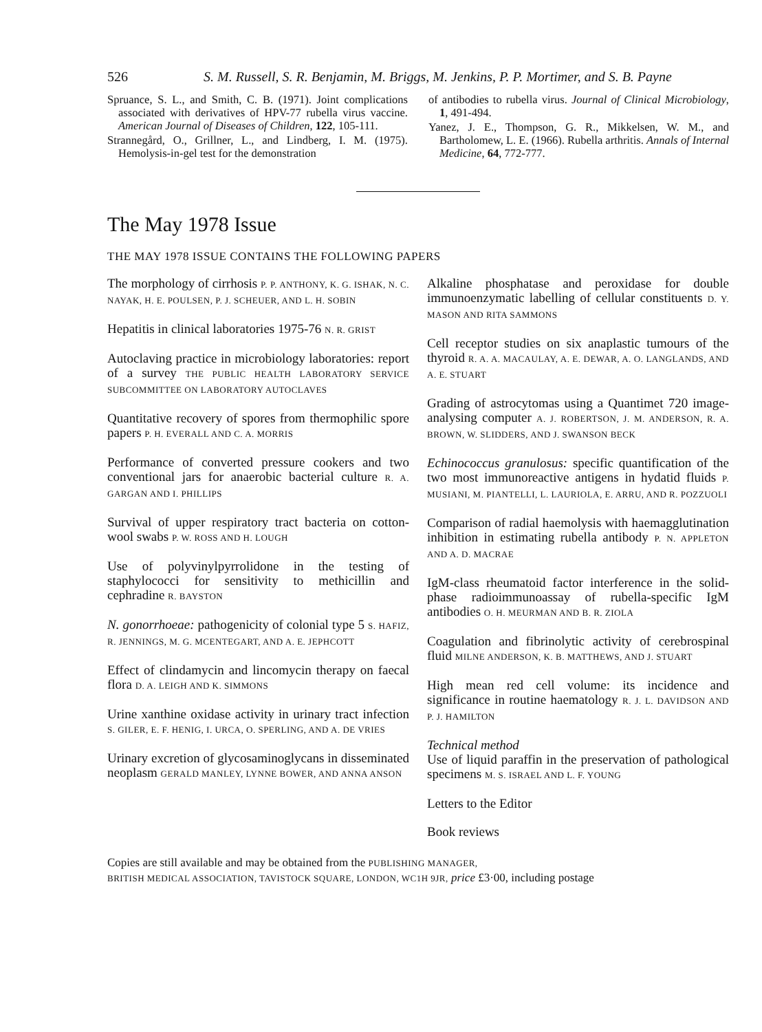526 S. M. Russell, S. R. Benjamin, M. Briggs, M. Jenkins, P. P. Mortimer, and S. B. Payne
Spruance, S. L., and Smith, C. B. (1971). Joint complications associated with derivatives of HPV-77 rubella virus vaccine. American Journal of Diseases of Children, 122, 105-111.
Strannegård, O., Grillner, L., and Lindberg, I. M. (1975). Hemolysis-in-gel test for the demonstration
of antibodies to rubella virus. Journal of Clinical Microbiology, 1, 491-494.
Yanez, J. E., Thompson, G. R., Mikkelsen, W. M., and Bartholomew, L. E. (1966). Rubella arthritis. Annals of Internal Medicine, 64, 772-777.
The May 1978 Issue
THE MAY 1978 ISSUE CONTAINS THE FOLLOWING PAPERS
The morphology of cirrhosis P. P. ANTHONY, K. G. ISHAK, N. C. NAYAK, H. E. POULSEN, P. J. SCHEUER, AND L. H. SOBIN
Hepatitis in clinical laboratories 1975-76 N. R. GRIST
Autoclaving practice in microbiology laboratories: report of a survey THE PUBLIC HEALTH LABORATORY SERVICE SUBCOMMITTEE ON LABORATORY AUTOCLAVES
Quantitative recovery of spores from thermophilic spore papers P. H. EVERALL AND C. A. MORRIS
Performance of converted pressure cookers and two conventional jars for anaerobic bacterial culture R. A. GARGAN AND I. PHILLIPS
Survival of upper respiratory tract bacteria on cotton-wool swabs P. W. ROSS AND H. LOUGH
Use of polyvinylpyrrolidone in the testing of staphylococci for sensitivity to methicillin and cephradine R. BAYSTON
N. gonorrhoeae: pathogenicity of colonial type 5 S. HAFIZ, R. JENNINGS, M. G. MCENTEGART, AND A. E. JEPHCOTT
Effect of clindamycin and lincomycin therapy on faecal flora D. A. LEIGH AND K. SIMMONS
Urine xanthine oxidase activity in urinary tract infection S. GILER, E. F. HENIG, I. URCA, O. SPERLING, AND A. DE VRIES
Urinary excretion of glycosaminoglycans in disseminated neoplasm GERALD MANLEY, LYNNE BOWER, AND ANNA ANSON
Alkaline phosphatase and peroxidase for double immunoenzymatic labelling of cellular constituents D. Y. MASON AND RITA SAMMONS
Cell receptor studies on six anaplastic tumours of the thyroid R. A. A. MACAULAY, A. E. DEWAR, A. O. LANGLANDS, AND A. E. STUART
Grading of astrocytomas using a Quantimet 720 image-analysing computer A. J. ROBERTSON, J. M. ANDERSON, R. A. BROWN, W. SLIDDERS, AND J. SWANSON BECK
Echinococcus granulosus: specific quantification of the two most immunoreactive antigens in hydatid fluids P. MUSIANI, M. PIANTELLI, L. LAURIOLA, E. ARRU, AND R. POZZUOLI
Comparison of radial haemolysis with haemagglutination inhibition in estimating rubella antibody P. N. APPLETON AND A. D. MACRAE
IgM-class rheumatoid factor interference in the solid-phase radioimmunoassay of rubella-specific IgM antibodies O. H. MEURMAN AND B. R. ZIOLA
Coagulation and fibrinolytic activity of cerebrospinal fluid MILNE ANDERSON, K. B. MATTHEWS, AND J. STUART
High mean red cell volume: its incidence and significance in routine haematology R. J. L. DAVIDSON AND P. J. HAMILTON
Technical method
Use of liquid paraffin in the preservation of pathological specimens M. S. ISRAEL AND L. F. YOUNG
Letters to the Editor
Book reviews
Copies are still available and may be obtained from the PUBLISHING MANAGER,
BRITISH MEDICAL ASSOCIATION, TAVISTOCK SQUARE, LONDON, WC1H 9JR, price £3·00, including postage